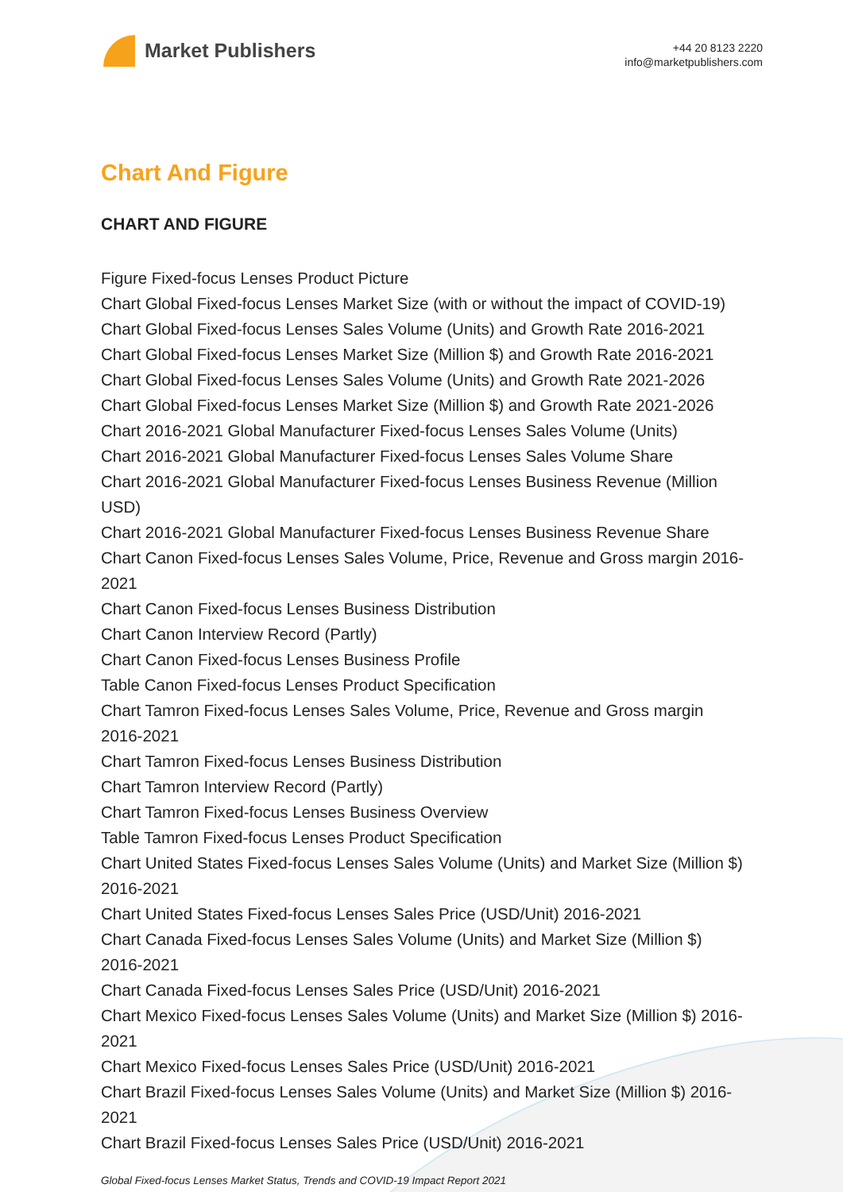Market Publishers
+44 20 8123 2220
info@marketpublishers.com
Chart And Figure
CHART AND FIGURE
Figure Fixed-focus Lenses Product Picture
Chart Global Fixed-focus Lenses Market Size (with or without the impact of COVID-19)
Chart Global Fixed-focus Lenses Sales Volume (Units) and Growth Rate 2016-2021
Chart Global Fixed-focus Lenses Market Size (Million $) and Growth Rate 2016-2021
Chart Global Fixed-focus Lenses Sales Volume (Units) and Growth Rate 2021-2026
Chart Global Fixed-focus Lenses Market Size (Million $) and Growth Rate 2021-2026
Chart 2016-2021 Global Manufacturer Fixed-focus Lenses Sales Volume (Units)
Chart 2016-2021 Global Manufacturer Fixed-focus Lenses Sales Volume Share
Chart 2016-2021 Global Manufacturer Fixed-focus Lenses Business Revenue (Million USD)
Chart 2016-2021 Global Manufacturer Fixed-focus Lenses Business Revenue Share
Chart Canon Fixed-focus Lenses Sales Volume, Price, Revenue and Gross margin 2016-2021
Chart Canon Fixed-focus Lenses Business Distribution
Chart Canon Interview Record (Partly)
Chart Canon Fixed-focus Lenses Business Profile
Table Canon Fixed-focus Lenses Product Specification
Chart Tamron Fixed-focus Lenses Sales Volume, Price, Revenue and Gross margin 2016-2021
Chart Tamron Fixed-focus Lenses Business Distribution
Chart Tamron Interview Record (Partly)
Chart Tamron Fixed-focus Lenses Business Overview
Table Tamron Fixed-focus Lenses Product Specification
Chart United States Fixed-focus Lenses Sales Volume (Units) and Market Size (Million $) 2016-2021
Chart United States Fixed-focus Lenses Sales Price (USD/Unit) 2016-2021
Chart Canada Fixed-focus Lenses Sales Volume (Units) and Market Size (Million $) 2016-2021
Chart Canada Fixed-focus Lenses Sales Price (USD/Unit) 2016-2021
Chart Mexico Fixed-focus Lenses Sales Volume (Units) and Market Size (Million $) 2016-2021
Chart Mexico Fixed-focus Lenses Sales Price (USD/Unit) 2016-2021
Chart Brazil Fixed-focus Lenses Sales Volume (Units) and Market Size (Million $) 2016-2021
Chart Brazil Fixed-focus Lenses Sales Price (USD/Unit) 2016-2021
Global Fixed-focus Lenses Market Status, Trends and COVID-19 Impact Report 2021